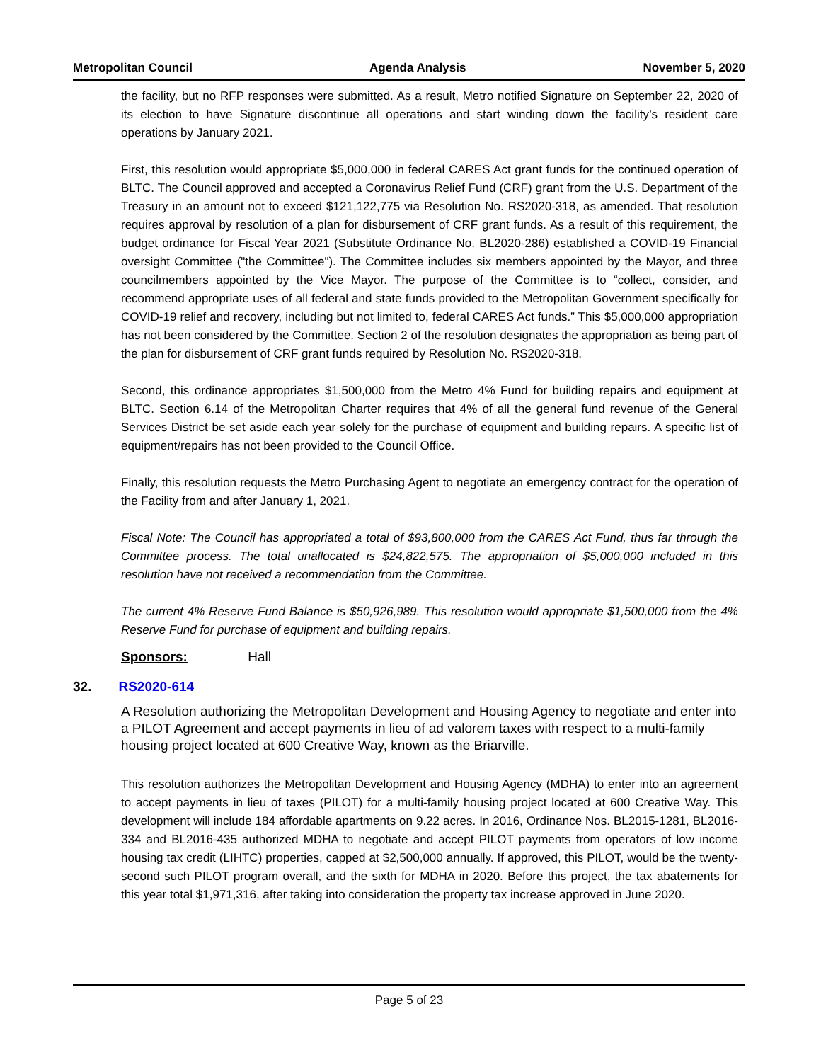Metropolitan Council Agenda Analysis November 5, 2020
the facility, but no RFP responses were submitted. As a result, Metro notified Signature on September 22, 2020 of its election to have Signature discontinue all operations and start winding down the facility’s resident care operations by January 2021.
First, this resolution would appropriate $5,000,000 in federal CARES Act grant funds for the continued operation of BLTC. The Council approved and accepted a Coronavirus Relief Fund (CRF) grant from the U.S. Department of the Treasury in an amount not to exceed $121,122,775 via Resolution No. RS2020-318, as amended. That resolution requires approval by resolution of a plan for disbursement of CRF grant funds. As a result of this requirement, the budget ordinance for Fiscal Year 2021 (Substitute Ordinance No. BL2020-286) established a COVID-19 Financial oversight Committee ("the Committee"). The Committee includes six members appointed by the Mayor, and three councilmembers appointed by the Vice Mayor. The purpose of the Committee is to “collect, consider, and recommend appropriate uses of all federal and state funds provided to the Metropolitan Government specifically for COVID-19 relief and recovery, including but not limited to, federal CARES Act funds.” This $5,000,000 appropriation has not been considered by the Committee. Section 2 of the resolution designates the appropriation as being part of the plan for disbursement of CRF grant funds required by Resolution No. RS2020-318.
Second, this ordinance appropriates $1,500,000 from the Metro 4% Fund for building repairs and equipment at BLTC. Section 6.14 of the Metropolitan Charter requires that 4% of all the general fund revenue of the General Services District be set aside each year solely for the purchase of equipment and building repairs. A specific list of equipment/repairs has not been provided to the Council Office.
Finally, this resolution requests the Metro Purchasing Agent to negotiate an emergency contract for the operation of the Facility from and after January 1, 2021.
Fiscal Note: The Council has appropriated a total of $93,800,000 from the CARES Act Fund, thus far through the Committee process. The total unallocated is $24,822,575. The appropriation of $5,000,000 included in this resolution have not received a recommendation from the Committee.
The current 4% Reserve Fund Balance is $50,926,989. This resolution would appropriate $1,500,000 from the 4% Reserve Fund for purchase of equipment and building repairs.
Sponsors: Hall
32. RS2020-614
A Resolution authorizing the Metropolitan Development and Housing Agency to negotiate and enter into a PILOT Agreement and accept payments in lieu of ad valorem taxes with respect to a multi-family housing project located at 600 Creative Way, known as the Briarville.
This resolution authorizes the Metropolitan Development and Housing Agency (MDHA) to enter into an agreement to accept payments in lieu of taxes (PILOT) for a multi-family housing project located at 600 Creative Way. This development will include 184 affordable apartments on 9.22 acres. In 2016, Ordinance Nos. BL2015-1281, BL2016-334 and BL2016-435 authorized MDHA to negotiate and accept PILOT payments from operators of low income housing tax credit (LIHTC) properties, capped at $2,500,000 annually. If approved, this PILOT, would be the twenty-second such PILOT program overall, and the sixth for MDHA in 2020. Before this project, the tax abatements for this year total $1,971,316, after taking into consideration the property tax increase approved in June 2020.
Page 5 of 23